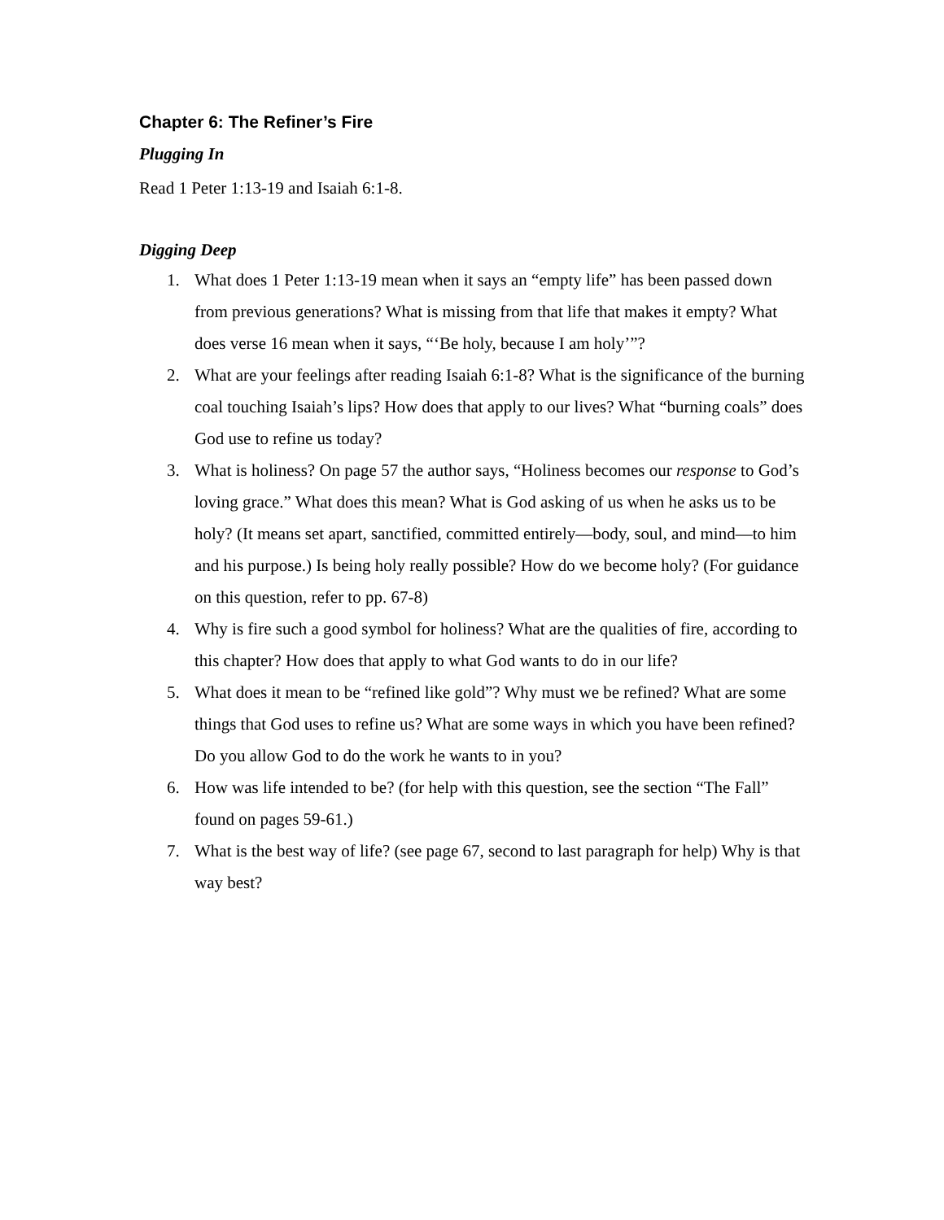Chapter 6: The Refiner’s Fire
Plugging In
Read 1 Peter 1:13-19 and Isaiah 6:1-8.
Digging Deep
1. What does 1 Peter 1:13-19 mean when it says an “empty life” has been passed down from previous generations? What is missing from that life that makes it empty? What does verse 16 mean when it says, “‘Be holy, because I am holy’”?
2. What are your feelings after reading Isaiah 6:1-8? What is the significance of the burning coal touching Isaiah’s lips? How does that apply to our lives? What “burning coals” does God use to refine us today?
3. What is holiness? On page 57 the author says, “Holiness becomes our response to God’s loving grace.” What does this mean? What is God asking of us when he asks us to be holy? (It means set apart, sanctified, committed entirely—body, soul, and mind—to him and his purpose.) Is being holy really possible? How do we become holy? (For guidance on this question, refer to pp. 67-8)
4. Why is fire such a good symbol for holiness? What are the qualities of fire, according to this chapter? How does that apply to what God wants to do in our life?
5. What does it mean to be “refined like gold”? Why must we be refined? What are some things that God uses to refine us? What are some ways in which you have been refined? Do you allow God to do the work he wants to in you?
6. How was life intended to be? (for help with this question, see the section “The Fall” found on pages 59-61.)
7. What is the best way of life? (see page 67, second to last paragraph for help) Why is that way best?